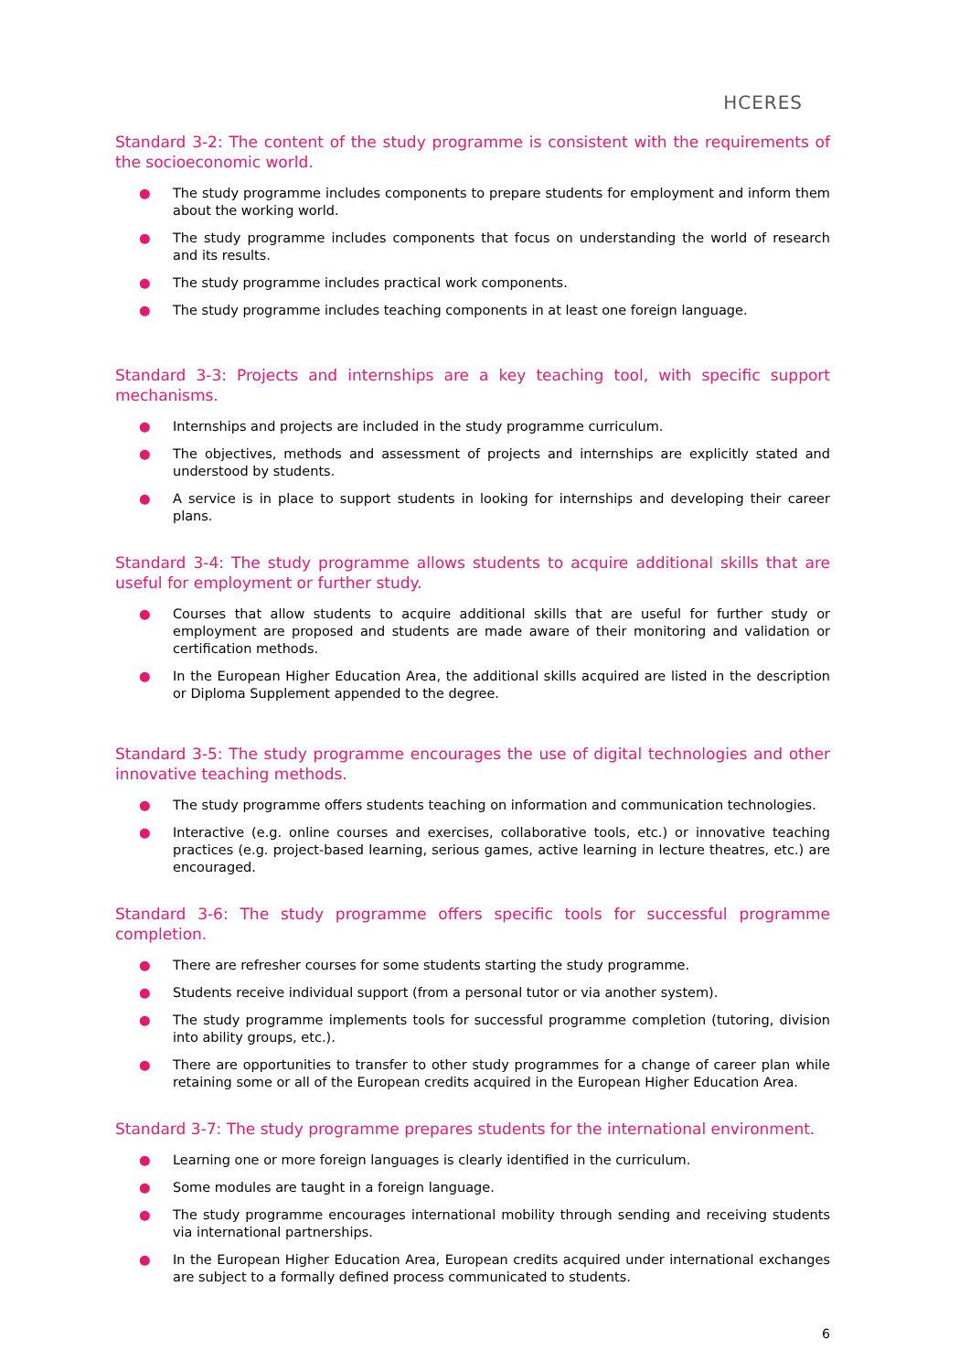HCERES
Standard 3-2: The content of the study programme is consistent with the requirements of the socioeconomic world.
● The study programme includes components to prepare students for employment and inform them about the working world.
● The study programme includes components that focus on understanding the world of research and its results.
● The study programme includes practical work components.
● The study programme includes teaching components in at least one foreign language.
Standard 3-3: Projects and internships are a key teaching tool, with specific support mechanisms.
● Internships and projects are included in the study programme curriculum.
● The objectives, methods and assessment of projects and internships are explicitly stated and understood by students.
● A service is in place to support students in looking for internships and developing their career plans.
Standard 3-4: The study programme allows students to acquire additional skills that are useful for employment or further study.
● Courses that allow students to acquire additional skills that are useful for further study or employment are proposed and students are made aware of their monitoring and validation or certification methods.
● In the European Higher Education Area, the additional skills acquired are listed in the description or Diploma Supplement appended to the degree.
Standard 3-5: The study programme encourages the use of digital technologies and other innovative teaching methods.
● The study programme offers students teaching on information and communication technologies.
● Interactive (e.g. online courses and exercises, collaborative tools, etc.) or innovative teaching practices (e.g. project-based learning, serious games, active learning in lecture theatres, etc.) are encouraged.
Standard 3-6: The study programme offers specific tools for successful programme completion.
● There are refresher courses for some students starting the study programme.
● Students receive individual support (from a personal tutor or via another system).
● The study programme implements tools for successful programme completion (tutoring, division into ability groups, etc.).
● There are opportunities to transfer to other study programmes for a change of career plan while retaining some or all of the European credits acquired in the European Higher Education Area.
Standard 3-7: The study programme prepares students for the international environment.
● Learning one or more foreign languages is clearly identified in the curriculum.
● Some modules are taught in a foreign language.
● The study programme encourages international mobility through sending and receiving students via international partnerships.
● In the European Higher Education Area, European credits acquired under international exchanges are subject to a formally defined process communicated to students.
6